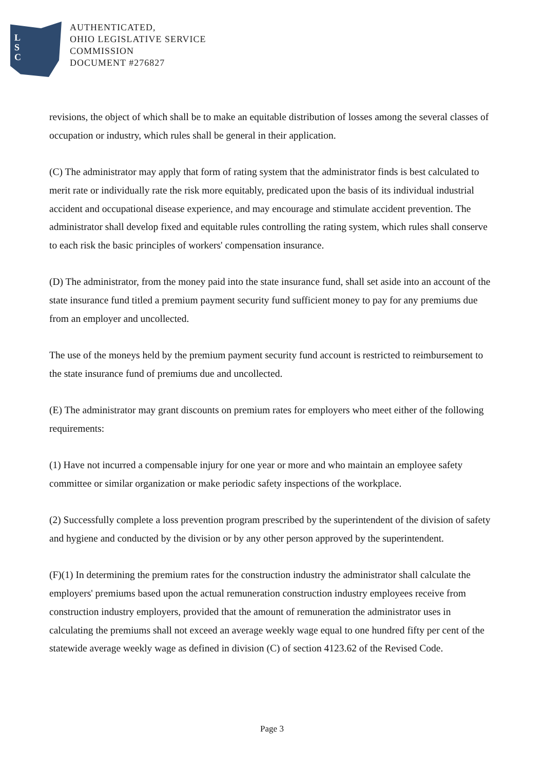L
S
C
AUTHENTICATED,
OHIO LEGISLATIVE SERVICE
COMMISSION
DOCUMENT #276827
revisions, the object of which shall be to make an equitable distribution of losses among the several classes of occupation or industry, which rules shall be general in their application.
(C) The administrator may apply that form of rating system that the administrator finds is best calculated to merit rate or individually rate the risk more equitably, predicated upon the basis of its individual industrial accident and occupational disease experience, and may encourage and stimulate accident prevention. The administrator shall develop fixed and equitable rules controlling the rating system, which rules shall conserve to each risk the basic principles of workers' compensation insurance.
(D) The administrator, from the money paid into the state insurance fund, shall set aside into an account of the state insurance fund titled a premium payment security fund sufficient money to pay for any premiums due from an employer and uncollected.
The use of the moneys held by the premium payment security fund account is restricted to reimbursement to the state insurance fund of premiums due and uncollected.
(E) The administrator may grant discounts on premium rates for employers who meet either of the following requirements:
(1) Have not incurred a compensable injury for one year or more and who maintain an employee safety committee or similar organization or make periodic safety inspections of the workplace.
(2) Successfully complete a loss prevention program prescribed by the superintendent of the division of safety and hygiene and conducted by the division or by any other person approved by the superintendent.
(F)(1) In determining the premium rates for the construction industry the administrator shall calculate the employers' premiums based upon the actual remuneration construction industry employees receive from construction industry employers, provided that the amount of remuneration the administrator uses in calculating the premiums shall not exceed an average weekly wage equal to one hundred fifty per cent of the statewide average weekly wage as defined in division (C) of section 4123.62 of the Revised Code.
Page 3